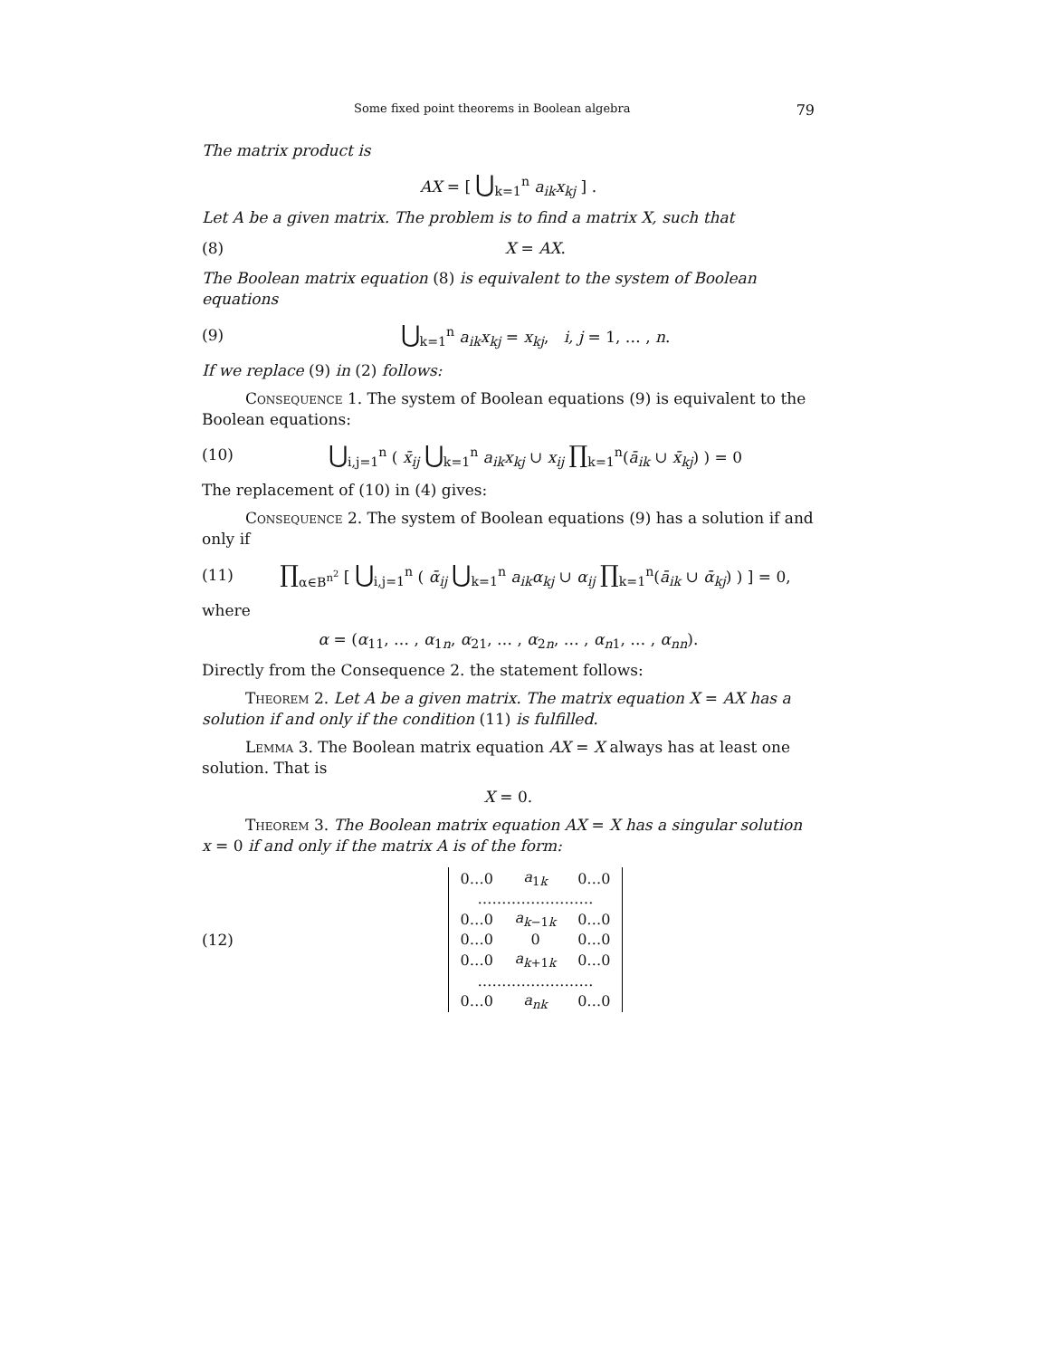Some fixed point theorems in Boolean algebra 79
The matrix product is
AX = [ ⋃<sub>k=1</sub><sup>n</sup> a<sub>ik</sub>x<sub>kj</sub> ] .
Let A be a given matrix. The problem is to find a matrix X, such that
(8) X = AX.
The Boolean matrix equation (8) is equivalent to the system of Boolean equations
(9) ⋃<sub>k=1</sub><sup>n</sup> a<sub>ik</sub>x<sub>kj</sub> = x<sub>kj</sub>, i, j = 1, … , n.
If we replace (9) in (2) follows:
Consequence 1. The system of Boolean equations (9) is equivalent to the Boolean equations:
(10) ⋃<sub>i,j=1</sub><sup>n</sup> ( x̄<sub>ij</sub> ⋃<sub>k=1</sub><sup>n</sup> a<sub>ik</sub>x<sub>kj</sub> ∪ x<sub>ij</sub> ∏<sub>k=1</sub><sup>n</sup>(ā<sub>ik</sub> ∪ x̄<sub>kj</sub>) ) = 0
The replacement of (10) in (4) gives:
Consequence 2. The system of Boolean equations (9) has a solution if and only if
(11) ∏<sub>α∈B<sup>n<sup>2</sup></sup></sub> [ ⋃<sub>i,j=1</sub><sup>n</sup> ( ᾱ<sub>ij</sub> ⋃<sub>k=1</sub><sup>n</sup> a<sub>ik</sub>α<sub>kj</sub> ∪ α<sub>ij</sub> ∏<sub>k=1</sub><sup>n</sup>(ā<sub>ik</sub> ∪ ᾱ<sub>kj</sub>) ) ] = 0,
where
α = (α<sub>11</sub>, … , α<sub>1n</sub>, α<sub>21</sub>, … , α<sub>2n</sub>, … , α<sub>n1</sub>, … , α<sub>nn</sub>).
Directly from the Consequence 2. the statement follows:
Theorem 2. Let A be a given matrix. The matrix equation X = AX has a solution if and only if the condition (11) is fulfilled.
Lemma 3. The Boolean matrix equation AX = X always has at least one solution. That is
X = 0.
Theorem 3. The Boolean matrix equation AX = X has a singular solution x = 0 if and only if the matrix A is of the form:
(12)
| 0…0 | a<sub>1k</sub> | 0…0 |
| …………………… | | |
| 0…0 | a<sub>k−1k</sub> | 0…0 |
| 0…0 | 0 | 0…0 |
| 0…0 | a<sub>k+1k</sub> | 0…0 |
| …………………… | | |
| 0…0 | a<sub>nk</sub> | 0…0 |